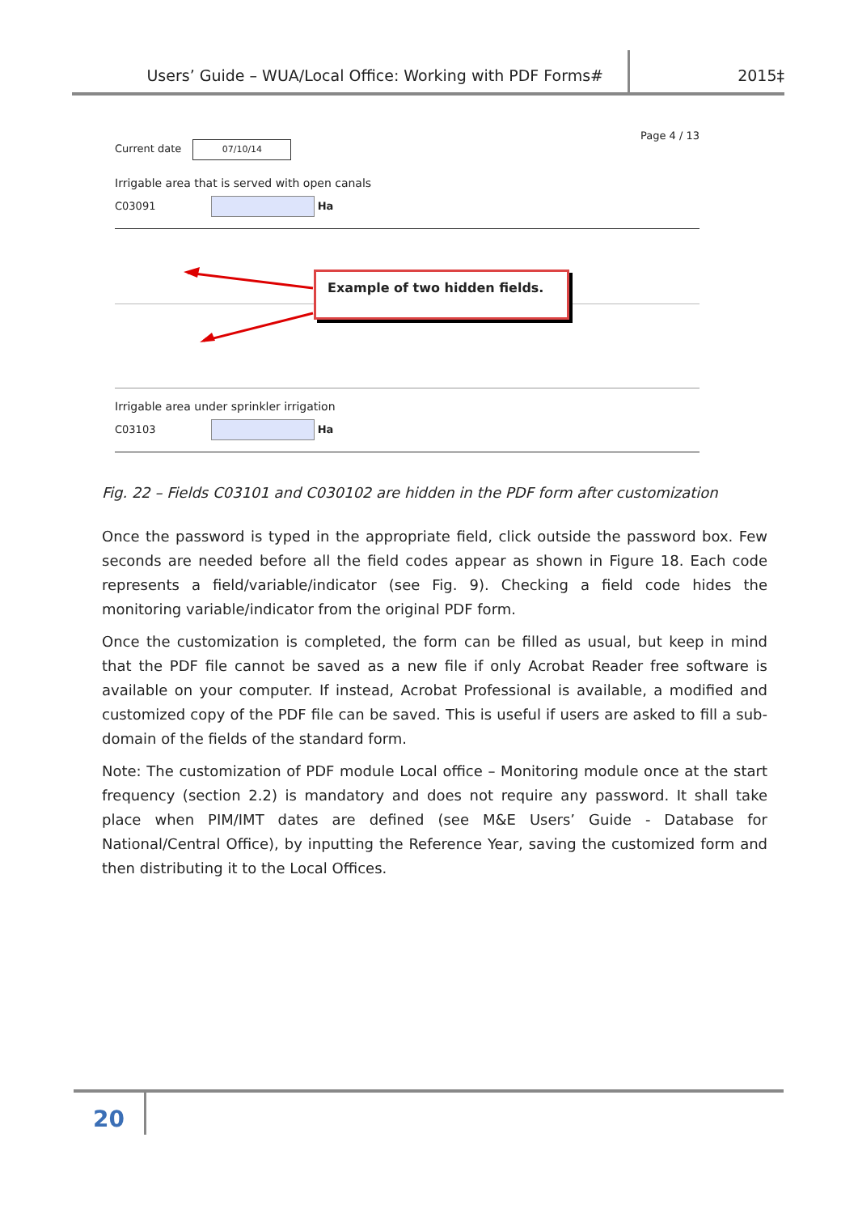Users’ Guide – WUA/Local Office: Working with PDF Forms# 2015‡
Current date 07/10/14
Page 4 / 13
Irrigable area that is served with open canals
C03091 Ha
Example of two hidden fields.
Irrigable area under sprinkler irrigation
C03103 Ha
Fig. 22 – Fields C03101 and C030102 are hidden in the PDF form after customization
Once the password is typed in the appropriate field, click outside the password box. Few seconds are needed before all the field codes appear as shown in Figure 18. Each code represents a field/variable/indicator (see Fig. 9). Checking a field code hides the monitoring variable/indicator from the original PDF form.
Once the customization is completed, the form can be filled as usual, but keep in mind that the PDF file cannot be saved as a new file if only Acrobat Reader free software is available on your computer. If instead, Acrobat Professional is available, a modified and customized copy of the PDF file can be saved. This is useful if users are asked to fill a sub-domain of the fields of the standard form.
Note: The customization of PDF module Local office – Monitoring module once at the start frequency (section 2.2) is mandatory and does not require any password. It shall take place when PIM/IMT dates are defined (see M&E Users’ Guide - Database for National/Central Office), by inputting the Reference Year, saving the customized form and then distributing it to the Local Offices.
20